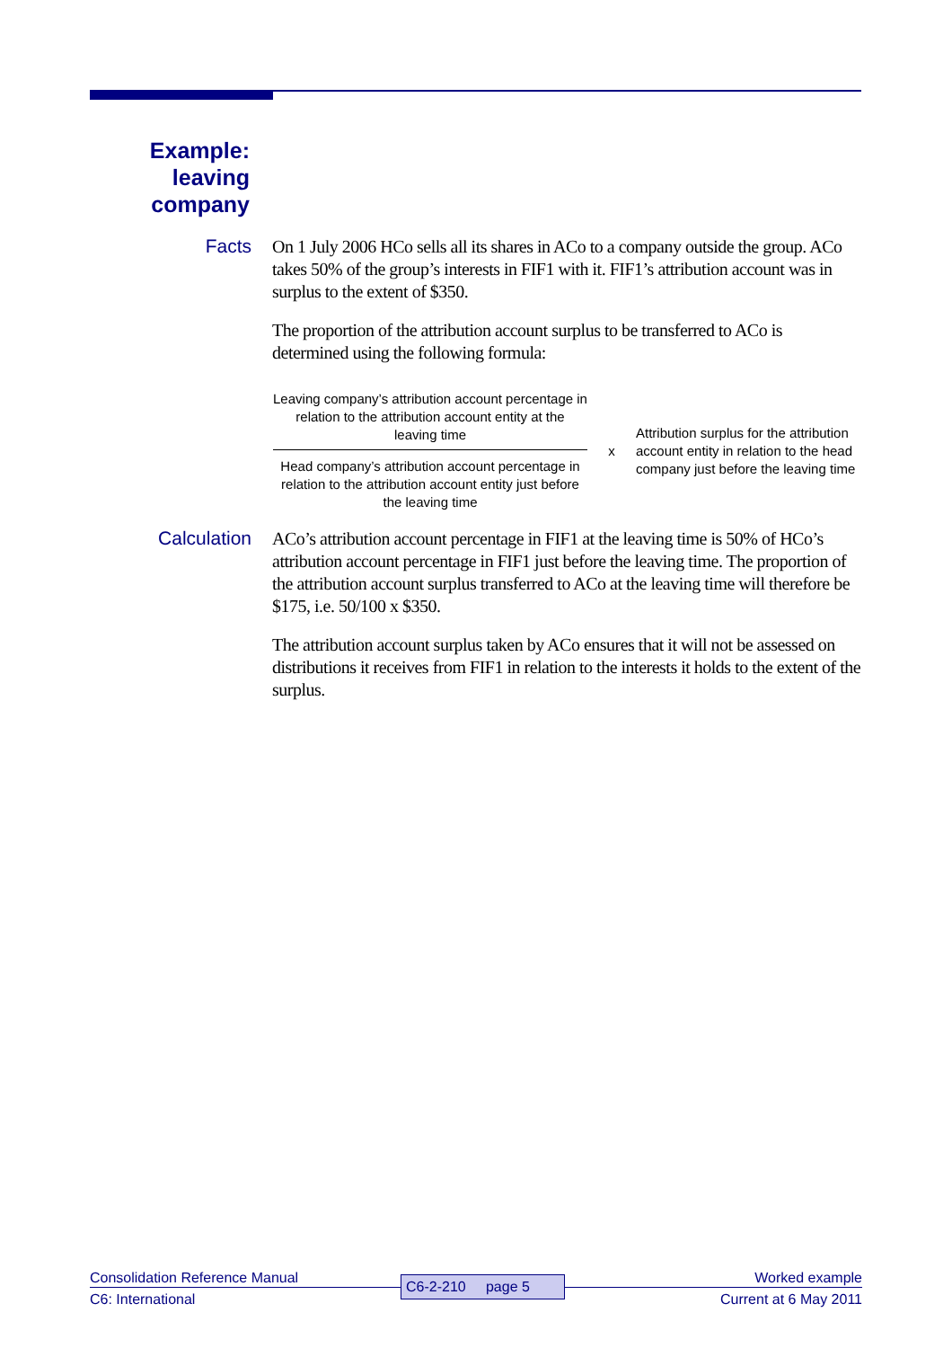Example: leaving company
Facts
On 1 July 2006 HCo sells all its shares in ACo to a company outside the group. ACo takes 50% of the group’s interests in FIF1 with it. FIF1’s attribution account was in surplus to the extent of $350.
The proportion of the attribution account surplus to be transferred to ACo is determined using the following formula:
Leaving company’s attribution account percentage in relation to the attribution account entity at the leaving time
Head company’s attribution account percentage in relation to the attribution account entity just before the leaving time
x
Attribution surplus for the attribution account entity in relation to the head company just before the leaving time
Calculation
ACo’s attribution account percentage in FIF1 at the leaving time is 50% of HCo’s attribution account percentage in FIF1 just before the leaving time. The proportion of the attribution account surplus transferred to ACo at the leaving time will therefore be $175, i.e. 50/100 x $350.
The attribution account surplus taken by ACo ensures that it will not be assessed on distributions it receives from FIF1 in relation to the interests it holds to the extent of the surplus.
Consolidation Reference Manual
C6: International
C6-2-210 page 5
Worked example
Current at 6 May 2011